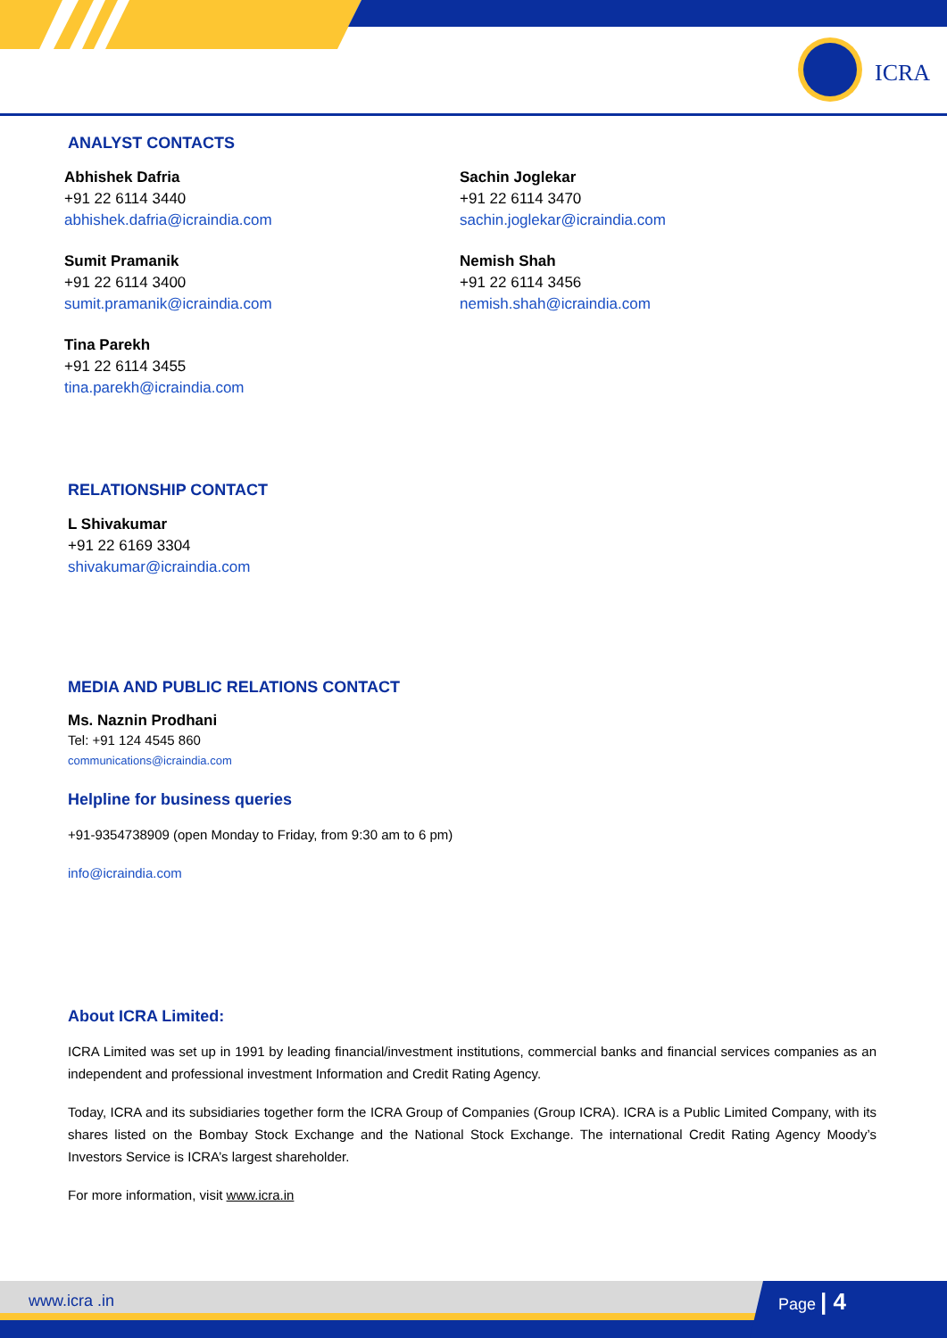ICRA
ANALYST CONTACTS
Abhishek Dafria
+91 22 6114 3440
abhishek.dafria@icraindia.com
Sumit Pramanik
+91 22 6114 3400
sumit.pramanik@icraindia.com
Tina Parekh
+91 22 6114 3455
tina.parekh@icraindia.com
Sachin Joglekar
+91 22 6114 3470
sachin.joglekar@icraindia.com
Nemish Shah
+91 22 6114 3456
nemish.shah@icraindia.com
RELATIONSHIP CONTACT
L Shivakumar
+91 22 6169 3304
shivakumar@icraindia.com
MEDIA AND PUBLIC RELATIONS CONTACT
Ms. Naznin Prodhani
Tel: +91 124 4545 860
communications@icraindia.com
Helpline for business queries
+91-9354738909 (open Monday to Friday, from 9:30 am to 6 pm)
info@icraindia.com
About ICRA Limited:
ICRA Limited was set up in 1991 by leading financial/investment institutions, commercial banks and financial services companies as an independent and professional investment Information and Credit Rating Agency.
Today, ICRA and its subsidiaries together form the ICRA Group of Companies (Group ICRA). ICRA is a Public Limited Company, with its shares listed on the Bombay Stock Exchange and the National Stock Exchange. The international Credit Rating Agency Moody’s Investors Service is ICRA’s largest shareholder.
For more information, visit www.icra.in
www.icra .in Page | 4